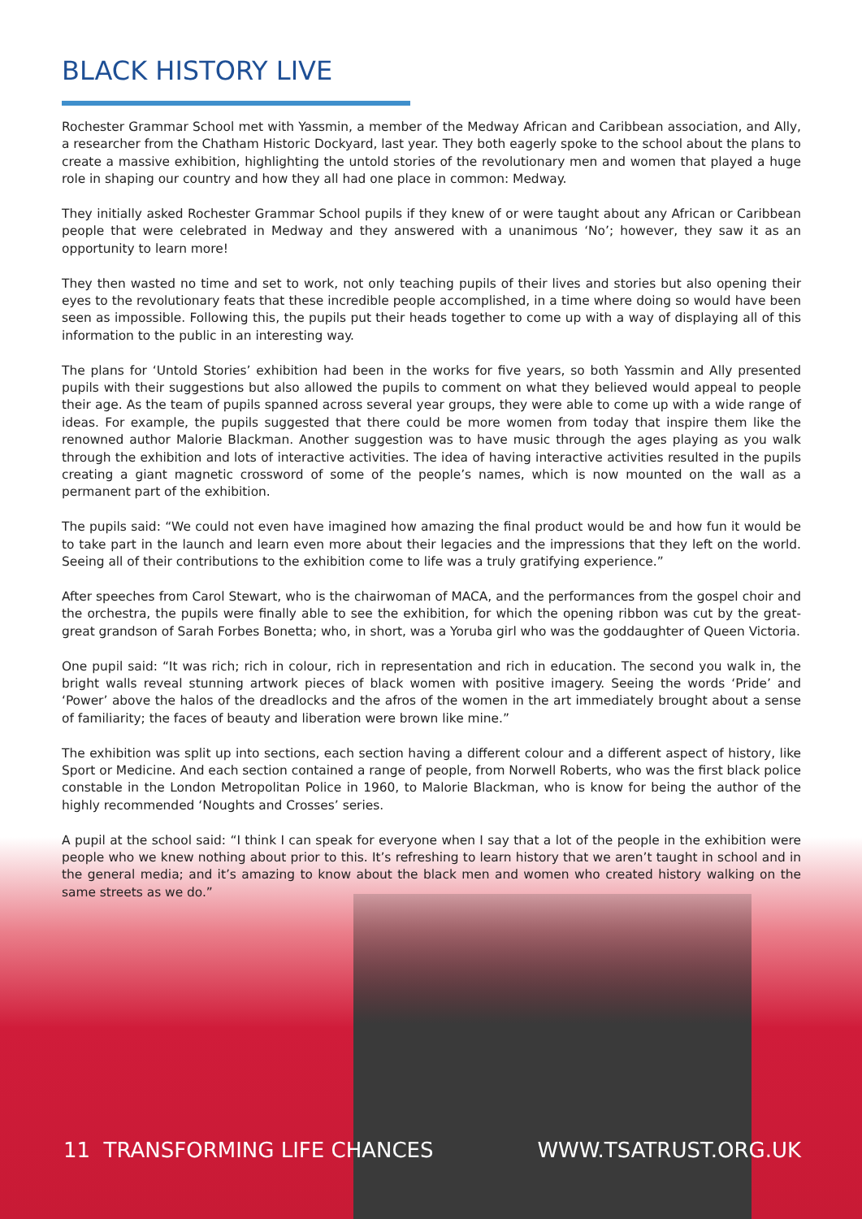BLACK HISTORY LIVE
Rochester Grammar School met with Yassmin, a member of the Medway African and Caribbean association, and Ally, a researcher from the Chatham Historic Dockyard, last year. They both eagerly spoke to the school about the plans to create a massive exhibition, highlighting the untold stories of the revolutionary men and women that played a huge role in shaping our country and how they all had one place in common: Medway.
They initially asked Rochester Grammar School pupils if they knew of or were taught about any African or Caribbean people that were celebrated in Medway and they answered with a unanimous ‘No’; however, they saw it as an opportunity to learn more!
They then wasted no time and set to work, not only teaching pupils of their lives and stories but also opening their eyes to the revolutionary feats that these incredible people accomplished, in a time where doing so would have been seen as impossible. Following this, the pupils put their heads together to come up with a way of displaying all of this information to the public in an interesting way.
The plans for ‘Untold Stories’ exhibition had been in the works for five years, so both Yassmin and Ally presented pupils with their suggestions but also allowed the pupils to comment on what they believed would appeal to people their age. As the team of pupils spanned across several year groups, they were able to come up with a wide range of ideas. For example, the pupils suggested that there could be more women from today that inspire them like the renowned author Malorie Blackman. Another suggestion was to have music through the ages playing as you walk through the exhibition and lots of interactive activities. The idea of having interactive activities resulted in the pupils creating a giant magnetic crossword of some of the people’s names, which is now mounted on the wall as a permanent part of the exhibition.
The pupils said: “We could not even have imagined how amazing the final product would be and how fun it would be to take part in the launch and learn even more about their legacies and the impressions that they left on the world. Seeing all of their contributions to the exhibition come to life was a truly gratifying experience.”
After speeches from Carol Stewart, who is the chairwoman of MACA, and the performances from the gospel choir and the orchestra, the pupils were finally able to see the exhibition, for which the opening ribbon was cut by the great-great grandson of Sarah Forbes Bonetta; who, in short, was a Yoruba girl who was the goddaughter of Queen Victoria.
One pupil said: “It was rich; rich in colour, rich in representation and rich in education. The second you walk in, the bright walls reveal stunning artwork pieces of black women with positive imagery. Seeing the words ‘Pride’ and ‘Power’ above the halos of the dreadlocks and the afros of the women in the art immediately brought about a sense of familiarity; the faces of beauty and liberation were brown like mine.”
The exhibition was split up into sections, each section having a different colour and a different aspect of history, like Sport or Medicine. And each section contained a range of people, from Norwell Roberts, who was the first black police constable in the London Metropolitan Police in 1960, to Malorie Blackman, who is know for being the author of the highly recommended ‘Noughts and Crosses’ series.
A pupil at the school said: “I think I can speak for everyone when I say that a lot of the people in the exhibition were people who we knew nothing about prior to this. It’s refreshing to learn history that we aren’t taught in school and in the general media; and it’s amazing to know about the black men and women who created history walking on the same streets as we do.”
11 TRANSFORMING LIFE CHANCES WWW.TSATRUST.ORG.UK